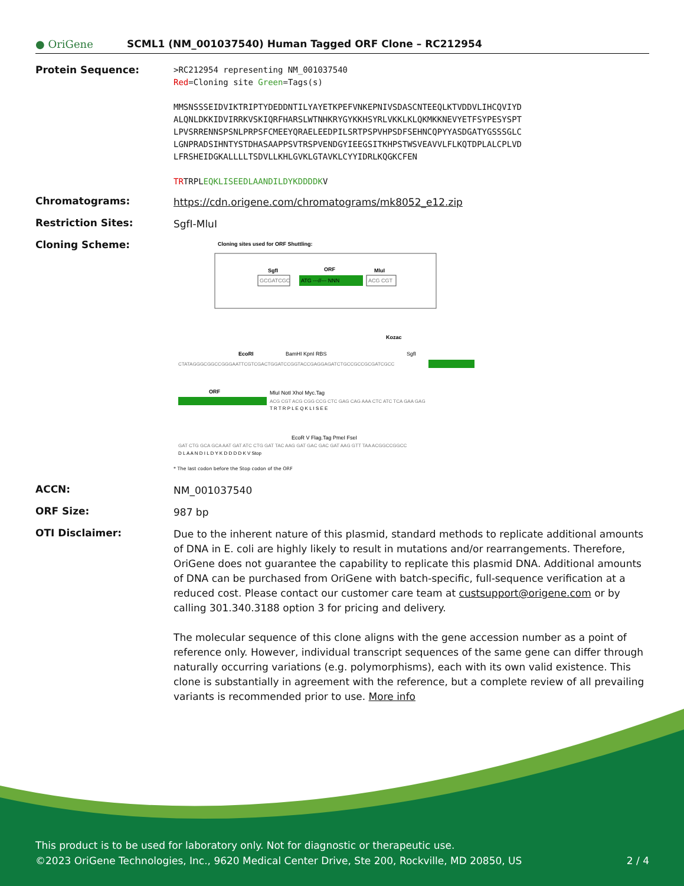● OriGene
SCML1 (NM_001037540) Human Tagged ORF Clone – RC212954
Protein Sequence:
>RC212954 representing NM_001037540
Red=Cloning site Green=Tags(s)
MMSNSSSEIDVIKTRIPTYDEDDNTILYAYETKPEFVNKEPNIVSDASCNTEEQLKTVDDVLIHCQVIYD
ALQNLDKKIDVIRRKVSKIQRFHARSLWTNHKRYGYKKHSYRLVKKLKLQKMKKNEVYETFSYPESYSPT
LPVSRRENNSPSNLPRPSFCMEEYQRAELEEDPILSRTPSPVHPSDFSEHNCQPYYASDGATYGSSSGLC
LGNPRADSIHNTYSTDHASAAPPSVTRSPVENDGYIEEGSITKHPSTWSVEAVVLFLKQTDPLALCPLVD
LFRSHEIDGKALLLLTSDVLLKHLGVKLGTAVKLCYYIDRLKQGKCFEN
TRTRPLEQKLISEEDLAANDILDYKDDDDKV
Chromatograms:
https://cdn.origene.com/chromatograms/mk8052_e12.zip
Restriction Sites:
SgfI-MluI
Cloning Scheme:
Cloning sites used for ORF Shuttling:
SgfI
ORF
MluI
GCGATCGC
ATG ---//--- NNN
ACG CGT
CTATAGGGCGGCCGGGAATTCGTCGACTGGATCCGGTACCGAGGAGATCTGCCGCCGCGATCGCC
EcoRI
BamHI KpnI RBS
Kozac
SgfI
ORF
MluI NotI XhoI Myc.Tag
ACG CGT ACG CGG CCG CTC GAG CAG AAA CTC ATC TCA GAA GAG
T R T R P L E Q K L I S E E
EcoR V Flag.Tag PmeI FseI
GAT CTG GCA GCA AAT GAT ATC CTG GAT TAC AAG GAT GAC GAC GAT AAG GTT TAA ACGGCCGGCC
D L A A N D I L D Y K D D D D K V Stop
* The last codon before the Stop codon of the ORF
ACCN:
NM_001037540
ORF Size:
987 bp
OTI Disclaimer:
Due to the inherent nature of this plasmid, standard methods to replicate additional amounts of DNA in E. coli are highly likely to result in mutations and/or rearrangements. Therefore, OriGene does not guarantee the capability to replicate this plasmid DNA. Additional amounts of DNA can be purchased from OriGene with batch-specific, full-sequence verification at a reduced cost. Please contact our customer care team at custsupport@origene.com or by calling 301.340.3188 option 3 for pricing and delivery.
The molecular sequence of this clone aligns with the gene accession number as a point of reference only. However, individual transcript sequences of the same gene can differ through naturally occurring variations (e.g. polymorphisms), each with its own valid existence. This clone is substantially in agreement with the reference, but a complete review of all prevailing variants is recommended prior to use. More info
This product is to be used for laboratory only. Not for diagnostic or therapeutic use.
©2023 OriGene Technologies, Inc., 9620 Medical Center Drive, Ste 200, Rockville, MD 20850, US 2 / 4